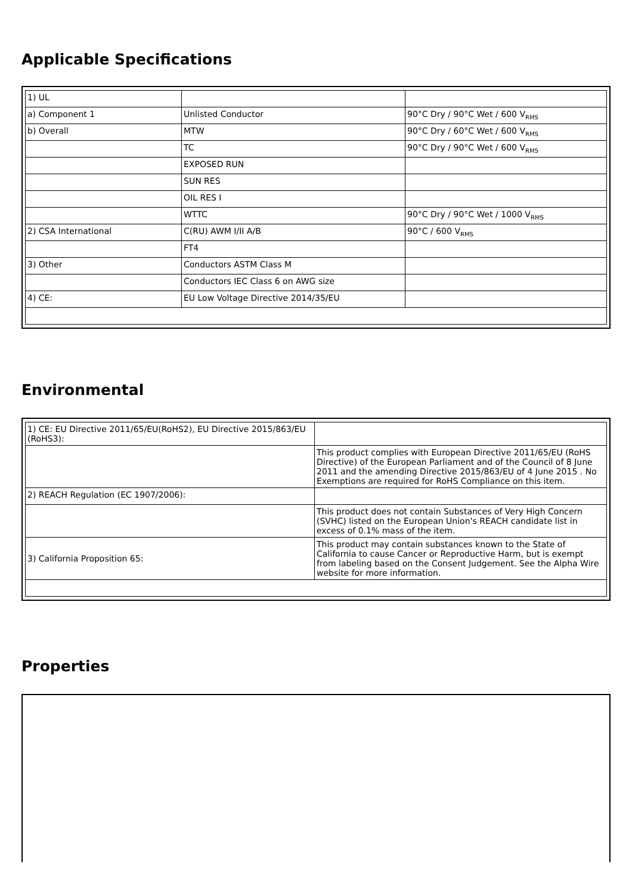Applicable Specifications
| 1) UL | | |
| a) Component 1 | Unlisted Conductor | 90°C Dry / 90°C Wet / 600 V<sub>RMS</sub> |
| b) Overall | MTW | 90°C Dry / 60°C Wet / 600 V<sub>RMS</sub> |
| | TC | 90°C Dry / 90°C Wet / 600 V<sub>RMS</sub> |
| | EXPOSED RUN | |
| | SUN RES | |
| | OIL RES I | |
| | WTTC | 90°C Dry / 90°C Wet / 1000 V<sub>RMS</sub> |
| 2) CSA International | C(RU) AWM I/II A/B | 90°C / 600 V<sub>RMS</sub> |
| | FT4 | |
| 3) Other | Conductors ASTM Class M | |
| | Conductors IEC Class 6 on AWG size | |
| 4) CE: | EU Low Voltage Directive 2014/35/EU | |
Environmental
| 1) CE: EU Directive 2011/65/EU(RoHS2), EU Directive 2015/863/EU (RoHS3): | |
| | This product complies with European Directive 2011/65/EU (RoHS Directive) of the European Parliament and of the Council of 8 June 2011 and the amending Directive 2015/863/EU of 4 June 2015 . No Exemptions are required for RoHS Compliance on this item. |
| 2) REACH Regulation (EC 1907/2006): | |
| | This product does not contain Substances of Very High Concern (SVHC) listed on the European Union's REACH candidate list in excess of 0.1% mass of the item. |
| 3) California Proposition 65: | This product may contain substances known to the State of California to cause Cancer or Reproductive Harm, but is exempt from labeling based on the Consent Judgement. See the Alpha Wire website for more information. |
Properties